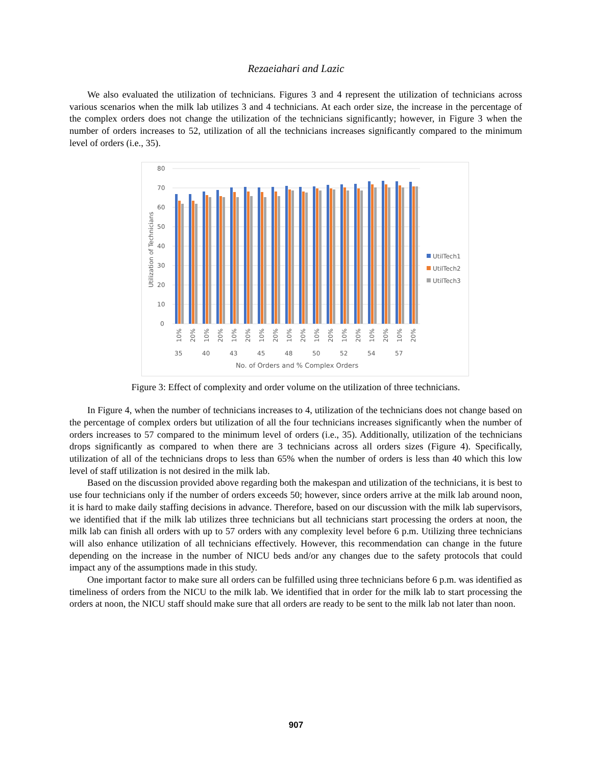Rezaeiahari and Lazic
We also evaluated the utilization of technicians. Figures 3 and 4 represent the utilization of technicians across various scenarios when the milk lab utilizes 3 and 4 technicians. At each order size, the increase in the percentage of the complex orders does not change the utilization of the technicians significantly; however, in Figure 3 when the number of orders increases to 52, utilization of all the technicians increases significantly compared to the minimum level of orders (i.e., 35).
80
70
60
50
40
30
20
10
0
Utilization of Technicians
35
40
43
45
48
50
52
54
57
10%
20%
10%
20%
10%
20%
10%
20%
10%
20%
10%
20%
10%
20%
10%
20%
10%
20%
No. of Orders and % Complex Orders
UtilTech1
UtilTech2
UtilTech3
Figure 3: Effect of complexity and order volume on the utilization of three technicians.
In Figure 4, when the number of technicians increases to 4, utilization of the technicians does not change based on the percentage of complex orders but utilization of all the four technicians increases significantly when the number of orders increases to 57 compared to the minimum level of orders (i.e., 35). Additionally, utilization of the technicians drops significantly as compared to when there are 3 technicians across all orders sizes (Figure 4). Specifically, utilization of all of the technicians drops to less than 65% when the number of orders is less than 40 which this low level of staff utilization is not desired in the milk lab.
Based on the discussion provided above regarding both the makespan and utilization of the technicians, it is best to use four technicians only if the number of orders exceeds 50; however, since orders arrive at the milk lab around noon, it is hard to make daily staffing decisions in advance. Therefore, based on our discussion with the milk lab supervisors, we identified that if the milk lab utilizes three technicians but all technicians start processing the orders at noon, the milk lab can finish all orders with up to 57 orders with any complexity level before 6 p.m. Utilizing three technicians will also enhance utilization of all technicians effectively. However, this recommendation can change in the future depending on the increase in the number of NICU beds and/or any changes due to the safety protocols that could impact any of the assumptions made in this study.
One important factor to make sure all orders can be fulfilled using three technicians before 6 p.m. was identified as timeliness of orders from the NICU to the milk lab. We identified that in order for the milk lab to start processing the orders at noon, the NICU staff should make sure that all orders are ready to be sent to the milk lab not later than noon.
907